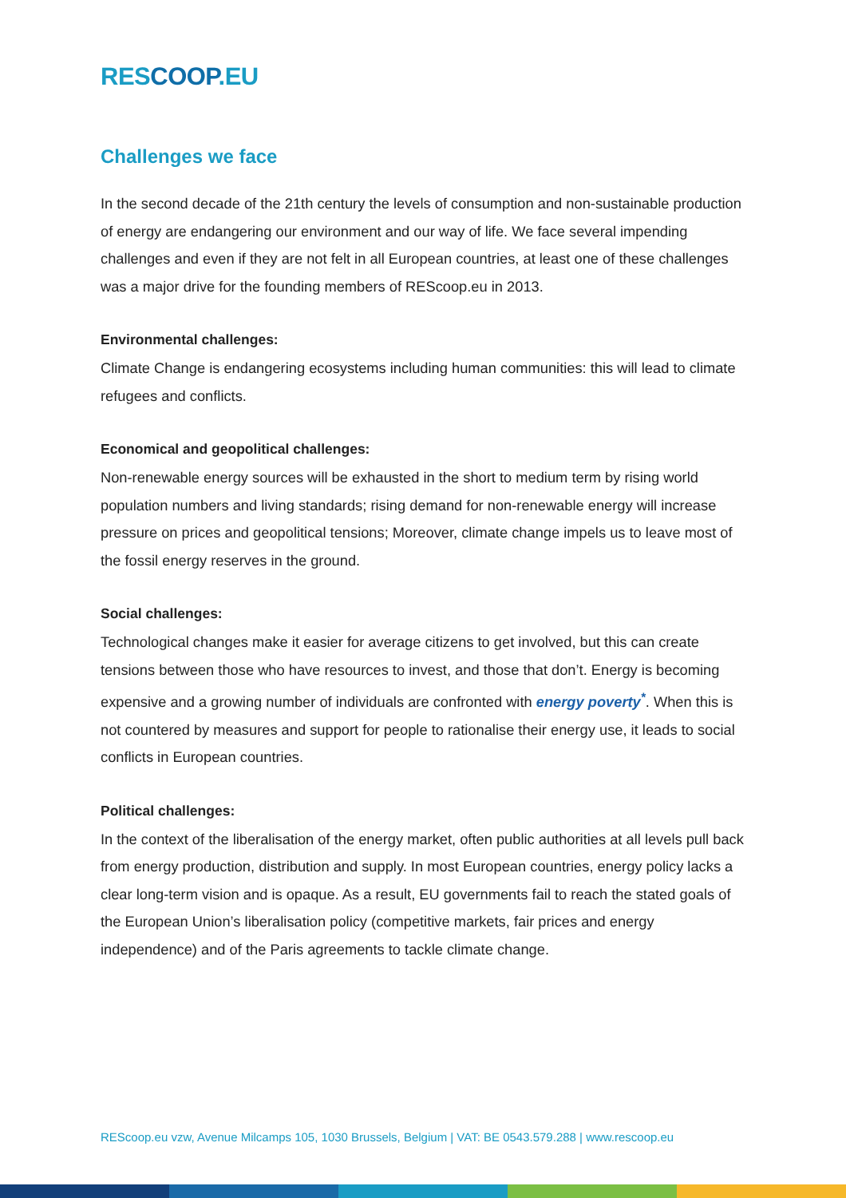RESCOOP.EU
Challenges we face
In the second decade of the 21th century the levels of consumption and non-sustainable production of energy are endangering our environment and our way of life. We face several impending challenges and even if they are not felt in all European countries, at least one of these challenges was a major drive for the founding members of REScoop.eu in 2013.
Environmental challenges:
Climate Change is endangering ecosystems including human communities: this will lead to climate refugees and conflicts.
Economical and geopolitical challenges:
Non-renewable energy sources will be exhausted in the short to medium term by rising world population numbers and living standards; rising demand for non-renewable energy will increase pressure on prices and geopolitical tensions; Moreover, climate change impels us to leave most of the fossil energy reserves in the ground.
Social challenges:
Technological changes make it easier for average citizens to get involved, but this can create tensions between those who have resources to invest, and those that don’t. Energy is becoming expensive and a growing number of individuals are confronted with energy poverty<sup>*</sup>. When this is not countered by measures and support for people to rationalise their energy use, it leads to social conflicts in European countries.
Political challenges:
In the context of the liberalisation of the energy market, often public authorities at all levels pull back from energy production, distribution and supply. In most European countries, energy policy lacks a clear long-term vision and is opaque. As a result, EU governments fail to reach the stated goals of the European Union’s liberalisation policy (competitive markets, fair prices and energy independence) and of the Paris agreements to tackle climate change.
REScoop.eu vzw, Avenue Milcamps 105, 1030 Brussels, Belgium | VAT: BE 0543.579.288 | www.rescoop.eu